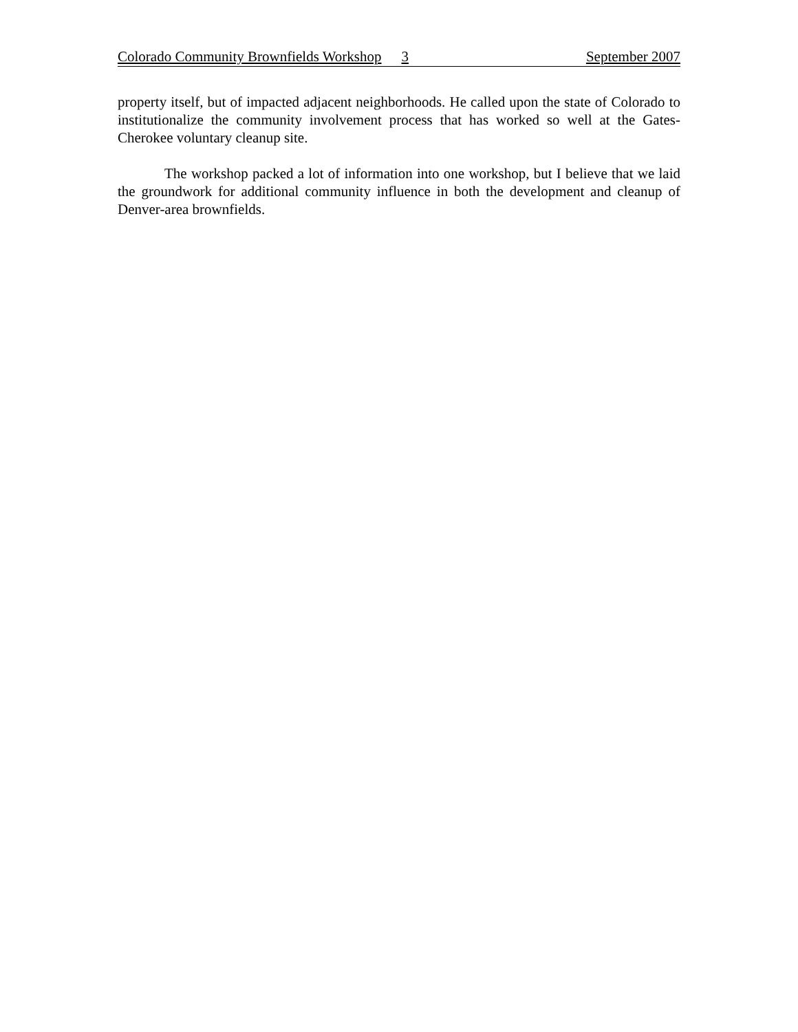Colorado Community Brownfields Workshop 3 September 2007
property itself, but of impacted adjacent neighborhoods. He called upon the state of Colorado to institutionalize the community involvement process that has worked so well at the Gates-Cherokee voluntary cleanup site.
The workshop packed a lot of information into one workshop, but I believe that we laid the groundwork for additional community influence in both the development and cleanup of Denver-area brownfields.